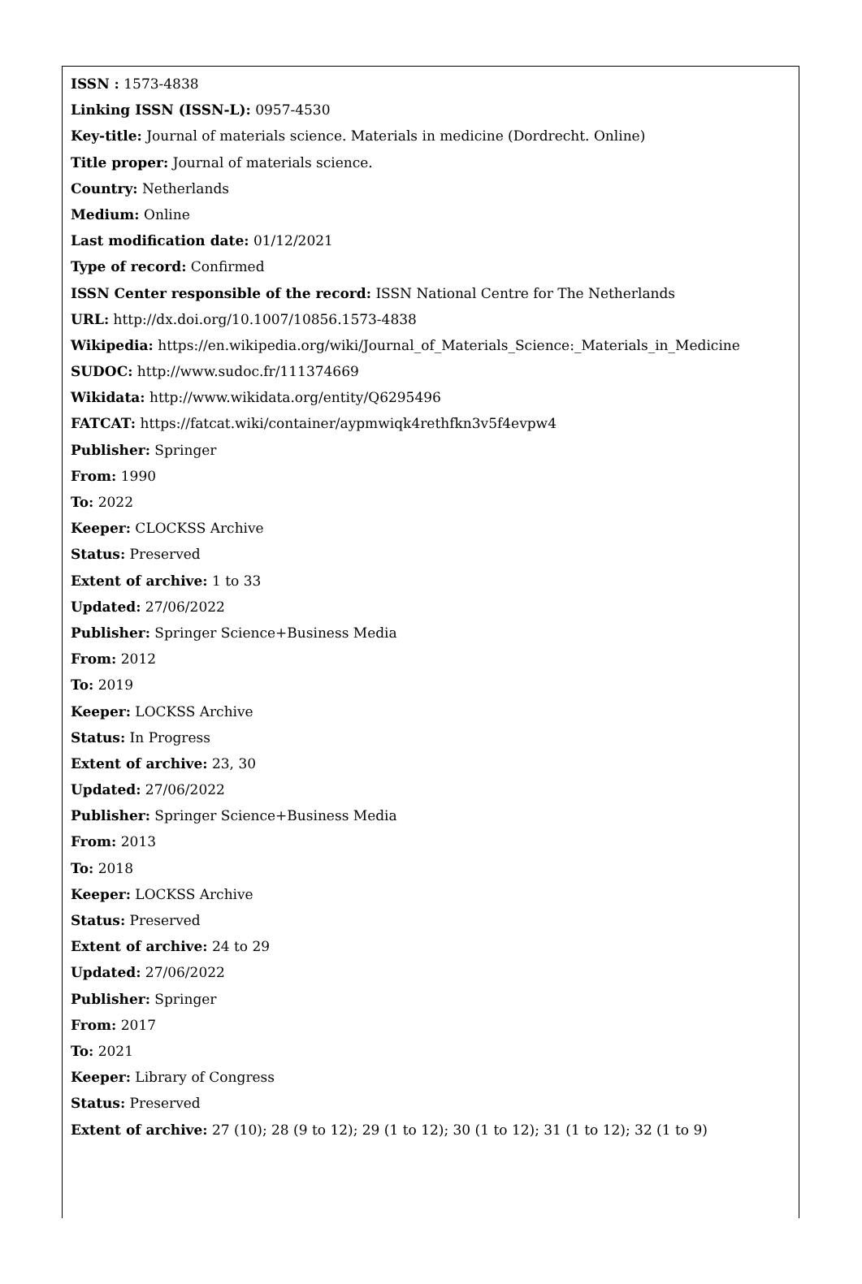ISSN : 1573-4838
Linking ISSN (ISSN-L): 0957-4530
Key-title: Journal of materials science. Materials in medicine (Dordrecht. Online)
Title proper: Journal of materials science.
Country: Netherlands
Medium: Online
Last modification date: 01/12/2021
Type of record: Confirmed
ISSN Center responsible of the record: ISSN National Centre for The Netherlands
URL: http://dx.doi.org/10.1007/10856.1573-4838
Wikipedia: https://en.wikipedia.org/wiki/Journal_of_Materials_Science:_Materials_in_Medicine
SUDOC: http://www.sudoc.fr/111374669
Wikidata: http://www.wikidata.org/entity/Q6295496
FATCAT: https://fatcat.wiki/container/aypmwiqk4rethfkn3v5f4evpw4
Publisher: Springer
From: 1990
To: 2022
Keeper: CLOCKSS Archive
Status: Preserved
Extent of archive: 1 to 33
Updated: 27/06/2022
Publisher: Springer Science+Business Media
From: 2012
To: 2019
Keeper: LOCKSS Archive
Status: In Progress
Extent of archive: 23, 30
Updated: 27/06/2022
Publisher: Springer Science+Business Media
From: 2013
To: 2018
Keeper: LOCKSS Archive
Status: Preserved
Extent of archive: 24 to 29
Updated: 27/06/2022
Publisher: Springer
From: 2017
To: 2021
Keeper: Library of Congress
Status: Preserved
Extent of archive: 27 (10); 28 (9 to 12); 29 (1 to 12); 30 (1 to 12); 31 (1 to 12); 32 (1 to 9)